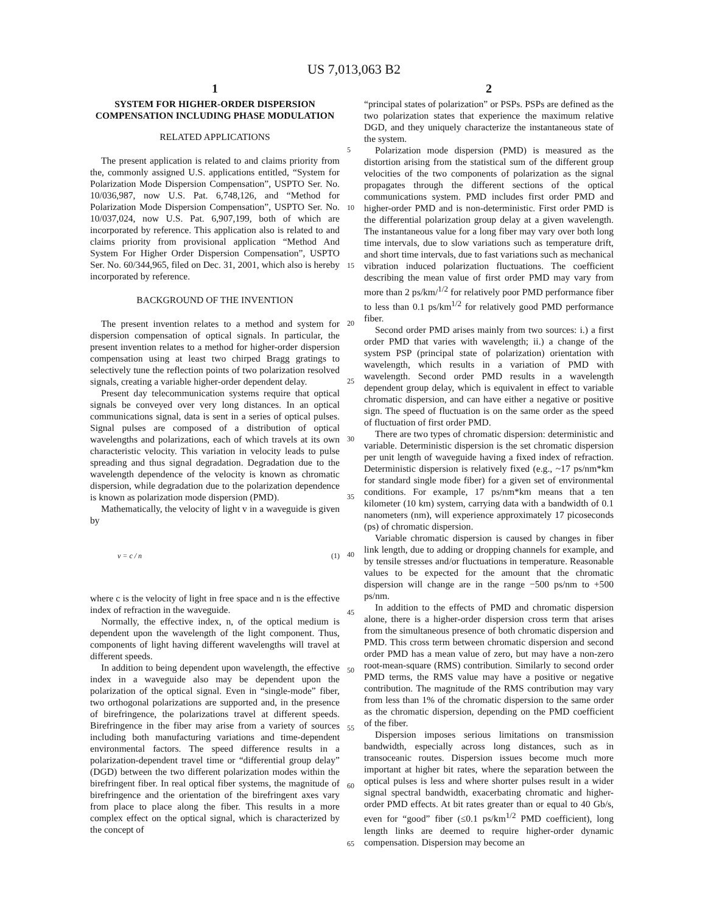US 7,013,063 B2
1
SYSTEM FOR HIGHER-ORDER DISPERSION COMPENSATION INCLUDING PHASE MODULATION
RELATED APPLICATIONS
The present application is related to and claims priority from the, commonly assigned U.S. applications entitled, “System for Polarization Mode Dispersion Compensation”, USPTO Ser. No. 10/036,987, now U.S. Pat. 6,748,126, and “Method for Polarization Mode Dispersion Compensation”, USPTO Ser. No. 10/037,024, now U.S. Pat. 6,907,199, both of which are incorporated by reference. This application also is related to and claims priority from provisional application “Method And System For Higher Order Dispersion Compensation”, USPTO Ser. No. 60/344,965, filed on Dec. 31, 2001, which also is hereby incorporated by reference.
BACKGROUND OF THE INVENTION
The present invention relates to a method and system for dispersion compensation of optical signals. In particular, the present invention relates to a method for higher-order dispersion compensation using at least two chirped Bragg gratings to selectively tune the reflection points of two polarization resolved signals, creating a variable higher-order dependent delay.
Present day telecommunication systems require that optical signals be conveyed over very long distances. In an optical communications signal, data is sent in a series of optical pulses. Signal pulses are composed of a distribution of optical wavelengths and polarizations, each of which travels at its own characteristic velocity. This variation in velocity leads to pulse spreading and thus signal degradation. Degradation due to the wavelength dependence of the velocity is known as chromatic dispersion, while degradation due to the polarization dependence is known as polarization mode dispersion (PMD).
Mathematically, the velocity of light v in a waveguide is given by
v = c / n (1)
where c is the velocity of light in free space and n is the effective index of refraction in the waveguide.
Normally, the effective index, n, of the optical medium is dependent upon the wavelength of the light component. Thus, components of light having different wavelengths will travel at different speeds.
In addition to being dependent upon wavelength, the effective index in a waveguide also may be dependent upon the polarization of the optical signal. Even in “single-mode” fiber, two orthogonal polarizations are supported and, in the presence of birefringence, the polarizations travel at different speeds. Birefringence in the fiber may arise from a variety of sources including both manufacturing variations and time-dependent environmental factors. The speed difference results in a polarization-dependent travel time or “differential group delay” (DGD) between the two different polarization modes within the birefringent fiber. In real optical fiber systems, the magnitude of birefringence and the orientation of the birefringent axes vary from place to place along the fiber. This results in a more complex effect on the optical signal, which is characterized by the concept of
2
“principal states of polarization” or PSPs. PSPs are defined as the two polarization states that experience the maximum relative DGD, and they uniquely characterize the instantaneous state of the system.
Polarization mode dispersion (PMD) is measured as the distortion arising from the statistical sum of the different group velocities of the two components of polarization as the signal propagates through the different sections of the optical communications system. PMD includes first order PMD and higher-order PMD and is non-deterministic. First order PMD is the differential polarization group delay at a given wavelength. The instantaneous value for a long fiber may vary over both long time intervals, due to slow variations such as temperature drift, and short time intervals, due to fast variations such as mechanical vibration induced polarization fluctuations. The coefficient describing the mean value of first order PMD may vary from more than 2 ps/km/<sup>1/2</sup> for relatively poor PMD performance fiber to less than 0.1 ps/km<sup>1/2</sup> for relatively good PMD performance fiber.
Second order PMD arises mainly from two sources: i.) a first order PMD that varies with wavelength; ii.) a change of the system PSP (principal state of polarization) orientation with wavelength, which results in a variation of PMD with wavelength. Second order PMD results in a wavelength dependent group delay, which is equivalent in effect to variable chromatic dispersion, and can have either a negative or positive sign. The speed of fluctuation is on the same order as the speed of fluctuation of first order PMD.
There are two types of chromatic dispersion: deterministic and variable. Deterministic dispersion is the set chromatic dispersion per unit length of waveguide having a fixed index of refraction. Deterministic dispersion is relatively fixed (e.g., ~17 ps/nm*km for standard single mode fiber) for a given set of environmental conditions. For example, 17 ps/nm*km means that a ten kilometer (10 km) system, carrying data with a bandwidth of 0.1 nanometers (nm), will experience approximately 17 picoseconds (ps) of chromatic dispersion.
Variable chromatic dispersion is caused by changes in fiber link length, due to adding or dropping channels for example, and by tensile stresses and/or fluctuations in temperature. Reasonable values to be expected for the amount that the chromatic dispersion will change are in the range −500 ps/nm to +500 ps/nm.
In addition to the effects of PMD and chromatic dispersion alone, there is a higher-order dispersion cross term that arises from the simultaneous presence of both chromatic dispersion and PMD. This cross term between chromatic dispersion and second order PMD has a mean value of zero, but may have a non-zero root-mean-square (RMS) contribution. Similarly to second order PMD terms, the RMS value may have a positive or negative contribution. The magnitude of the RMS contribution may vary from less than 1% of the chromatic dispersion to the same order as the chromatic dispersion, depending on the PMD coefficient of the fiber.
Dispersion imposes serious limitations on transmission bandwidth, especially across long distances, such as in transoceanic routes. Dispersion issues become much more important at higher bit rates, where the separation between the optical pulses is less and where shorter pulses result in a wider signal spectral bandwidth, exacerbating chromatic and higher-order PMD effects. At bit rates greater than or equal to 40 Gb/s, even for “good” fiber (≤0.1 ps/km<sup>1/2</sup> PMD coefficient), long length links are deemed to require higher-order dynamic compensation. Dispersion may become an
5
10
15
20
25
30
35
40
45
50
55
60
65